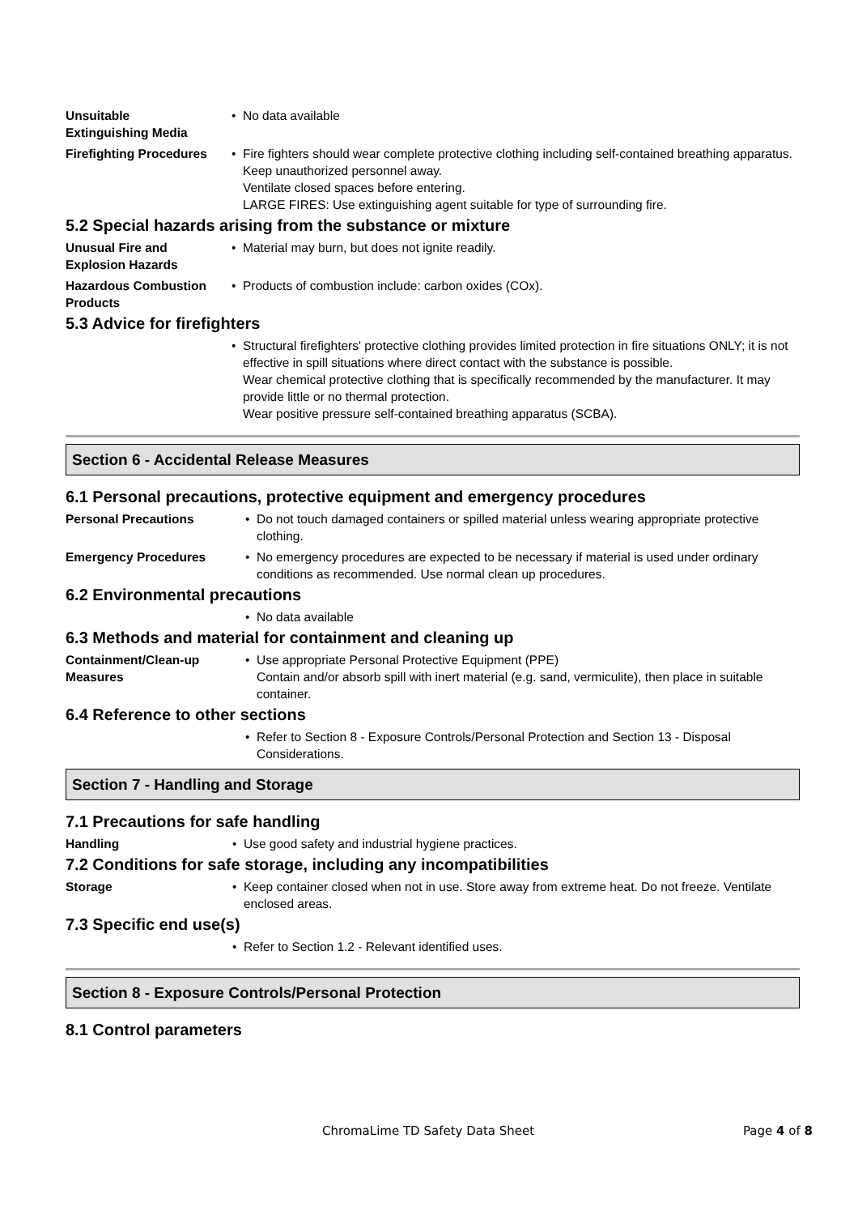Unsuitable
Extinguishing Media
• No data available
Firefighting Procedures
• Fire fighters should wear complete protective clothing including self-contained breathing apparatus.
Keep unauthorized personnel away.
Ventilate closed spaces before entering.
LARGE FIRES: Use extinguishing agent suitable for type of surrounding fire.
5.2 Special hazards arising from the substance or mixture
Unusual Fire and
Explosion Hazards
• Material may burn, but does not ignite readily.
Hazardous Combustion
Products
• Products of combustion include: carbon oxides (COx).
5.3 Advice for firefighters
• Structural firefighters' protective clothing provides limited protection in fire situations ONLY; it is not effective in spill situations where direct contact with the substance is possible.
Wear chemical protective clothing that is specifically recommended by the manufacturer. It may provide little or no thermal protection.
Wear positive pressure self-contained breathing apparatus (SCBA).
Section 6 - Accidental Release Measures
6.1 Personal precautions, protective equipment and emergency procedures
Personal Precautions
• Do not touch damaged containers or spilled material unless wearing appropriate protective clothing.
Emergency Procedures
• No emergency procedures are expected to be necessary if material is used under ordinary conditions as recommended. Use normal clean up procedures.
6.2 Environmental precautions
• No data available
6.3 Methods and material for containment and cleaning up
Containment/Clean-up
Measures
• Use appropriate Personal Protective Equipment (PPE)
Contain and/or absorb spill with inert material (e.g. sand, vermiculite), then place in suitable container.
6.4 Reference to other sections
• Refer to Section 8 - Exposure Controls/Personal Protection and Section 13 - Disposal Considerations.
Section 7 - Handling and Storage
7.1 Precautions for safe handling
Handling
• Use good safety and industrial hygiene practices.
7.2 Conditions for safe storage, including any incompatibilities
Storage
• Keep container closed when not in use. Store away from extreme heat. Do not freeze. Ventilate enclosed areas.
7.3 Specific end use(s)
• Refer to Section 1.2 - Relevant identified uses.
Section 8 - Exposure Controls/Personal Protection
8.1 Control parameters
ChromaLime TD Safety Data Sheet Page 4 of 8